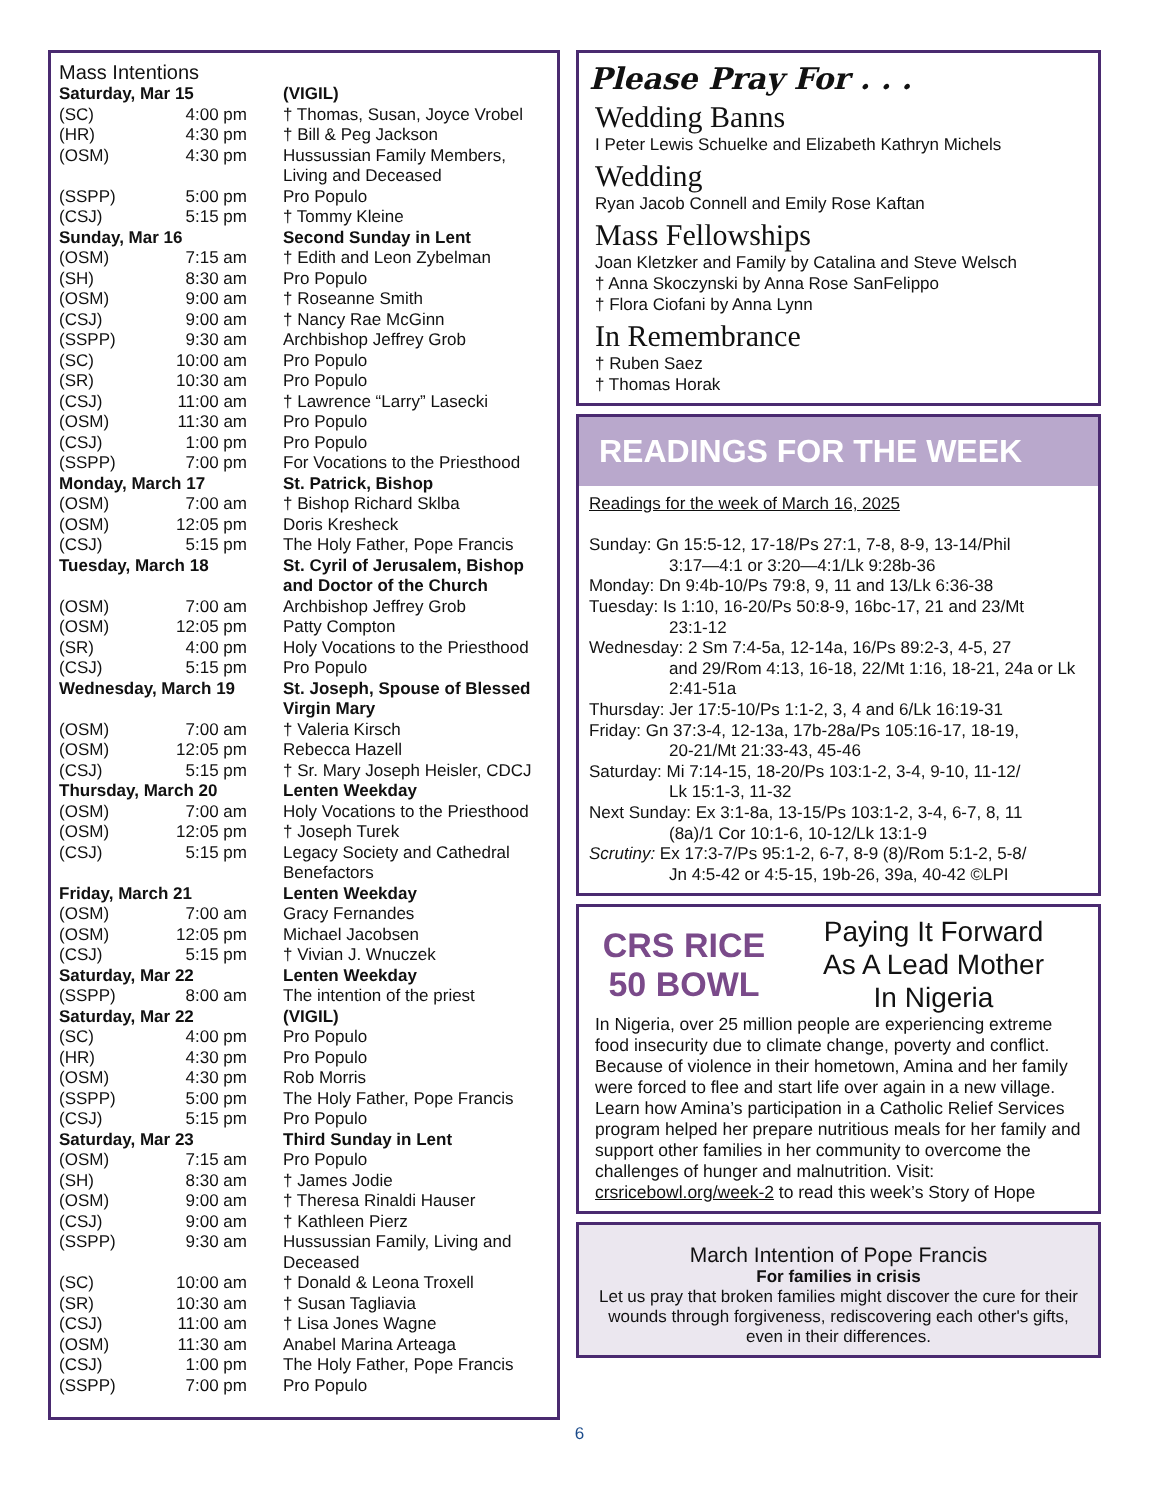Mass Intentions
| Saturday, Mar 15 | | (VIGIL) |
| (SC) | 4:00 pm | † Thomas, Susan, Joyce Vrobel |
| (HR) | 4:30 pm | † Bill & Peg Jackson |
| (OSM) | 4:30 pm | Hussussian Family Members, Living and Deceased |
| (SSPP) | 5:00 pm | Pro Populo |
| (CSJ) | 5:15 pm | † Tommy Kleine |
| Sunday, Mar 16 | | Second Sunday in Lent |
| (OSM) | 7:15 am | † Edith and Leon Zybelman |
| (SH) | 8:30 am | Pro Populo |
| (OSM) | 9:00 am | † Roseanne Smith |
| (CSJ) | 9:00 am | † Nancy Rae McGinn |
| (SSPP) | 9:30 am | Archbishop Jeffrey Grob |
| (SC) | 10:00 am | Pro Populo |
| (SR) | 10:30 am | Pro Populo |
| (CSJ) | 11:00 am | † Lawrence “Larry” Lasecki |
| (OSM) | 11:30 am | Pro Populo |
| (CSJ) | 1:00 pm | Pro Populo |
| (SSPP) | 7:00 pm | For Vocations to the Priesthood |
| Monday, March 17 | | St. Patrick, Bishop |
| (OSM) | 7:00 am | † Bishop Richard Sklba |
| (OSM) | 12:05 pm | Doris Kresheck |
| (CSJ) | 5:15 pm | The Holy Father, Pope Francis |
| Tuesday, March 18 | | St. Cyril of Jerusalem, Bishop and Doctor of the Church |
| (OSM) | 7:00 am | Archbishop Jeffrey Grob |
| (OSM) | 12:05 pm | Patty Compton |
| (SR) | 4:00 pm | Holy Vocations to the Priesthood |
| (CSJ) | 5:15 pm | Pro Populo |
| Wednesday, March 19 | | St. Joseph, Spouse of Blessed Virgin Mary |
| (OSM) | 7:00 am | † Valeria Kirsch |
| (OSM) | 12:05 pm | Rebecca Hazell |
| (CSJ) | 5:15 pm | † Sr. Mary Joseph Heisler, CDCJ |
| Thursday, March 20 | | Lenten Weekday |
| (OSM) | 7:00 am | Holy Vocations to the Priesthood |
| (OSM) | 12:05 pm | † Joseph Turek |
| (CSJ) | 5:15 pm | Legacy Society and Cathedral Benefactors |
| Friday, March 21 | | Lenten Weekday |
| (OSM) | 7:00 am | Gracy Fernandes |
| (OSM) | 12:05 pm | Michael Jacobsen |
| (CSJ) | 5:15 pm | † Vivian J. Wnuczek |
| Saturday, Mar 22 | | Lenten Weekday |
| (SSPP) | 8:00 am | The intention of the priest |
| Saturday, Mar 22 | | (VIGIL) |
| (SC) | 4:00 pm | Pro Populo |
| (HR) | 4:30 pm | Pro Populo |
| (OSM) | 4:30 pm | Rob Morris |
| (SSPP) | 5:00 pm | The Holy Father, Pope Francis |
| (CSJ) | 5:15 pm | Pro Populo |
| Saturday, Mar 23 | | Third Sunday in Lent |
| (OSM) | 7:15 am | Pro Populo |
| (SH) | 8:30 am | † James Jodie |
| (OSM) | 9:00 am | † Theresa Rinaldi Hauser |
| (CSJ) | 9:00 am | † Kathleen Pierz |
| (SSPP) | 9:30 am | Hussussian Family, Living and Deceased |
| (SC) | 10:00 am | † Donald & Leona Troxell |
| (SR) | 10:30 am | † Susan Tagliavia |
| (CSJ) | 11:00 am | † Lisa Jones Wagne |
| (OSM) | 11:30 am | Anabel Marina Arteaga |
| (CSJ) | 1:00 pm | The Holy Father, Pope Francis |
| (SSPP) | 7:00 pm | Pro Populo |
Please Pray For . . .
Wedding Banns
I Peter Lewis Schuelke and Elizabeth Kathryn Michels
Wedding
Ryan Jacob Connell and Emily Rose Kaftan
Mass Fellowships
Joan Kletzker and Family by Catalina and Steve Welsch
† Anna Skoczynski by Anna Rose SanFelippo
† Flora Ciofani by Anna Lynn
In Remembrance
† Ruben Saez
† Thomas Horak
READINGS FOR THE WEEK
Readings for the week of March 16, 2025
Sunday: Gn 15:5-12, 17-18/Ps 27:1, 7-8, 8-9, 13-14/Phil
3:17—4:1 or 3:20—4:1/Lk 9:28b-36
Monday: Dn 9:4b-10/Ps 79:8, 9, 11 and 13/Lk 6:36-38
Tuesday: Is 1:10, 16-20/Ps 50:8-9, 16bc-17, 21 and 23/Mt
23:1-12
Wednesday: 2 Sm 7:4-5a, 12-14a, 16/Ps 89:2-3, 4-5, 27
and 29/Rom 4:13, 16-18, 22/Mt 1:16, 18-21, 24a or Lk 2:41-51a
Thursday: Jer 17:5-10/Ps 1:1-2, 3, 4 and 6/Lk 16:19-31
Friday: Gn 37:3-4, 12-13a, 17b-28a/Ps 105:16-17, 18-19,
20-21/Mt 21:33-43, 45-46
Saturday: Mi 7:14-15, 18-20/Ps 103:1-2, 3-4, 9-10, 11-12/
Lk 15:1-3, 11-32
Next Sunday: Ex 3:1-8a, 13-15/Ps 103:1-2, 3-4, 6-7, 8, 11
(8a)/1 Cor 10:1-6, 10-12/Lk 13:1-9
Scrutiny: Ex 17:3-7/Ps 95:1-2, 6-7, 8-9 (8)/Rom 5:1-2, 5-8/
Jn 4:5-42 or 4:5-15, 19b-26, 39a, 40-42 ©LPI
CRS RICE
50 BOWL
Paying It Forward
As A Lead Mother
In Nigeria
In Nigeria, over 25 million people are experiencing extreme food insecurity due to climate change, poverty and conflict. Because of violence in their hometown, Amina and her family were forced to flee and start life over again in a new village.
Learn how Amina’s participation in a Catholic Relief Services program helped her prepare nutritious meals for her family and support other families in her community to overcome the challenges of hunger and malnutrition. Visit: crsricebowl.org/week-2 to read this week’s Story of Hope
March Intention of Pope Francis
For families in crisis
Let us pray that broken families might discover the cure for their wounds through forgiveness, rediscovering each other's gifts, even in their differences.
6